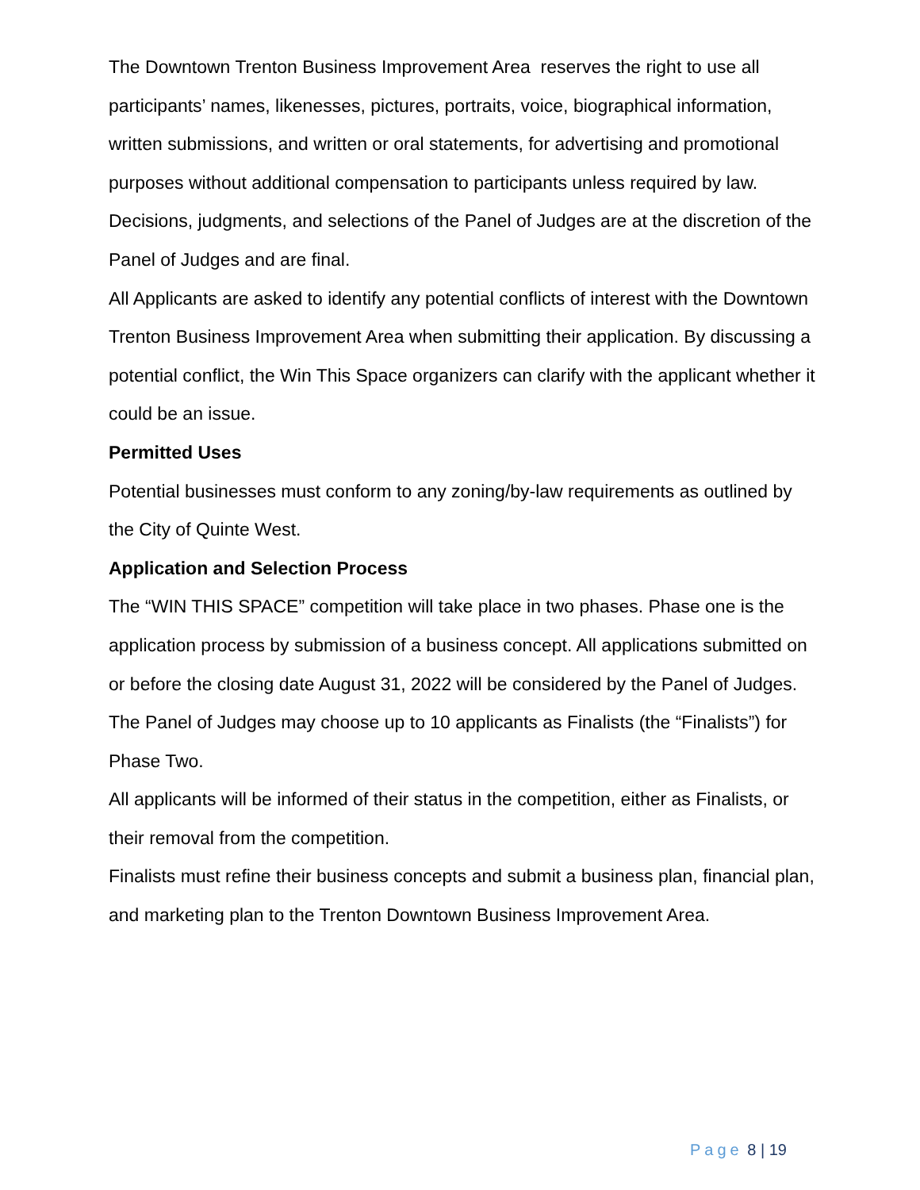The Downtown Trenton Business Improvement Area reserves the right to use all participants’ names, likenesses, pictures, portraits, voice, biographical information, written submissions, and written or oral statements, for advertising and promotional purposes without additional compensation to participants unless required by law.
Decisions, judgments, and selections of the Panel of Judges are at the discretion of the Panel of Judges and are final.
All Applicants are asked to identify any potential conflicts of interest with the Downtown Trenton Business Improvement Area when submitting their application. By discussing a potential conflict, the Win This Space organizers can clarify with the applicant whether it could be an issue.
Permitted Uses
Potential businesses must conform to any zoning/by-law requirements as outlined by the City of Quinte West.
Application and Selection Process
The “WIN THIS SPACE” competition will take place in two phases. Phase one is the application process by submission of a business concept. All applications submitted on or before the closing date August 31, 2022 will be considered by the Panel of Judges.
The Panel of Judges may choose up to 10 applicants as Finalists (the “Finalists”) for Phase Two.
All applicants will be informed of their status in the competition, either as Finalists, or their removal from the competition.
Finalists must refine their business concepts and submit a business plan, financial plan, and marketing plan to the Trenton Downtown Business Improvement Area.
Page 8 | 19